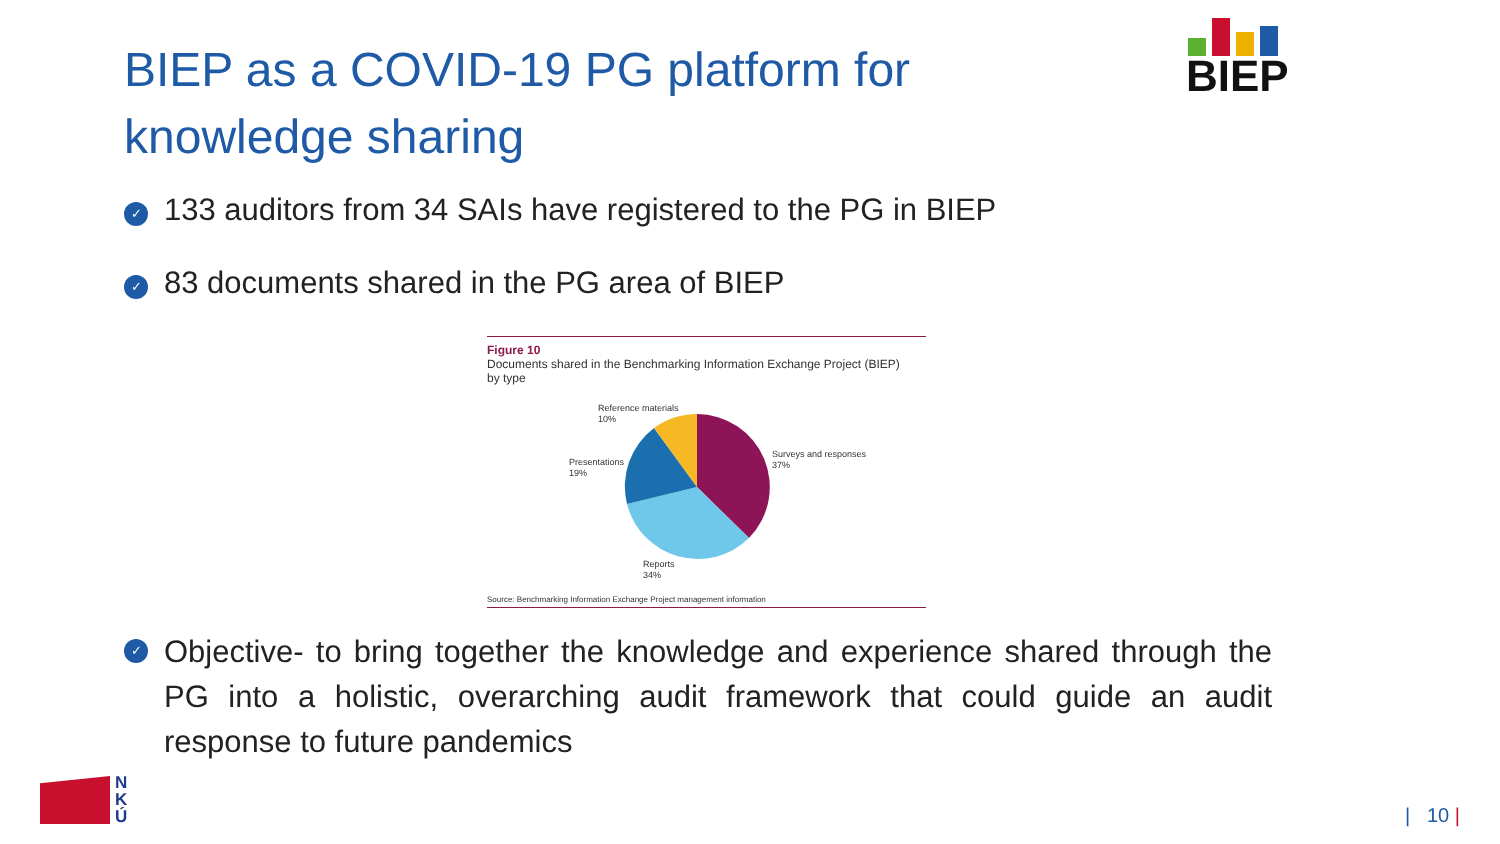BIEP as a COVID-19 PG platform for knowledge sharing
BIEP
✓ 133 auditors from 34 SAIs have registered to the PG in BIEP
✓ 83 documents shared in the PG area of BIEP
Figure 10
Documents shared in the Benchmarking Information Exchange Project (BIEP)
by type
Reference materials
10%
Presentations
19%
Surveys and responses
37%
Reports
34%
Source: Benchmarking Information Exchange Project management information
✓ Objective- to bring together the knowledge and experience shared through the PG into a holistic, overarching audit framework that could guide an audit response to future pandemics
N
K
Ú
| 10 |